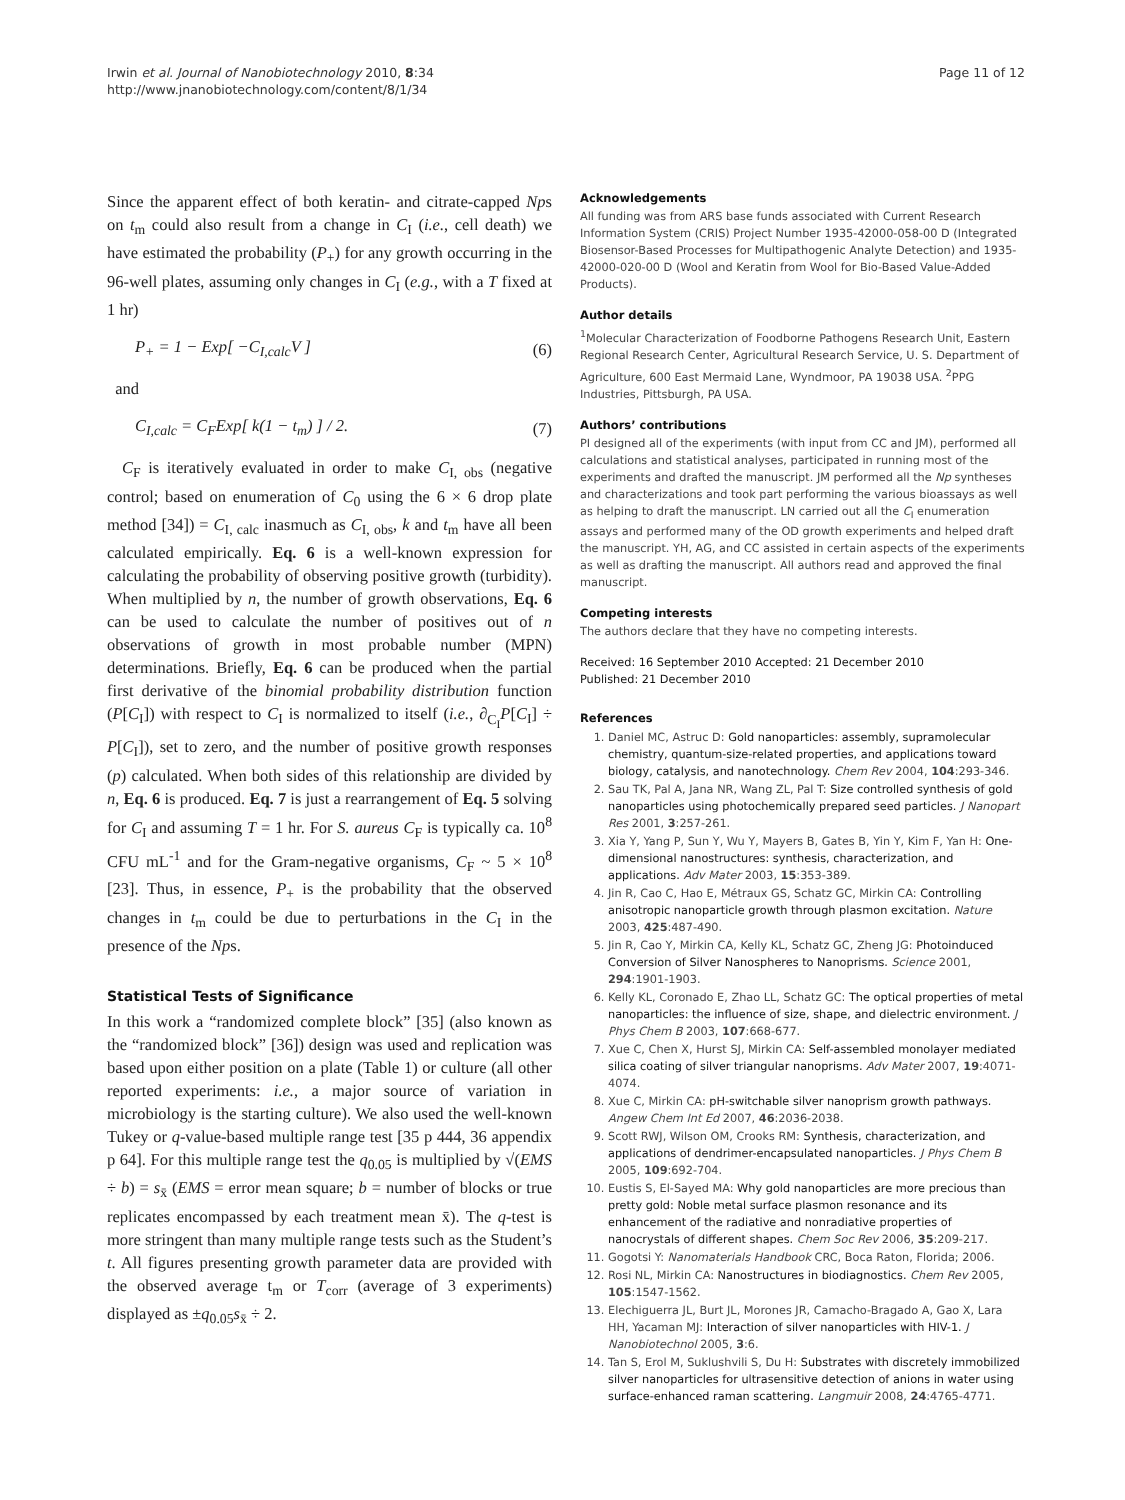Irwin et al. Journal of Nanobiotechnology 2010, 8:34
http://www.jnanobiotechnology.com/content/8/1/34
Page 11 of 12
Since the apparent effect of both keratin- and citrate-capped Nps on t<sub>m</sub> could also result from a change in C<sub>I</sub> (i.e., cell death) we have estimated the probability (P<sub>+</sub>) for any growth occurring in the 96-well plates, assuming only changes in C<sub>I</sub> (e.g., with a T fixed at 1 hr)
P<sub>+</sub> = 1 − Exp[ −C<sub>I,calc</sub>V ] (6)
and
C<sub>I,calc</sub> = C<sub>F</sub>Exp[ k(1 − t<sub>m</sub>) ] / 2. (7)
C<sub>F</sub> is iteratively evaluated in order to make C<sub>I, obs</sub> (negative control; based on enumeration of C<sub>0</sub> using the 6 × 6 drop plate method [34]) = C<sub>I, calc</sub> inasmuch as C<sub>I, obs</sub>, k and t<sub>m</sub> have all been calculated empirically. Eq. 6 is a well-known expression for calculating the probability of observing positive growth (turbidity). When multiplied by n, the number of growth observations, Eq. 6 can be used to calculate the number of positives out of n observations of growth in most probable number (MPN) determinations. Briefly, Eq. 6 can be produced when the partial first derivative of the binomial probability distribution function (P[C<sub>I</sub>]) with respect to C<sub>I</sub> is normalized to itself (i.e., ∂<sub>C<sub>I</sub></sub>P[C<sub>I</sub>] ÷ P[C<sub>I</sub>]), set to zero, and the number of positive growth responses (p) calculated. When both sides of this relationship are divided by n, Eq. 6 is produced. Eq. 7 is just a rearrangement of Eq. 5 solving for C<sub>I</sub> and assuming T = 1 hr. For S. aureus C<sub>F</sub> is typically ca. 10<sup>8</sup> CFU mL<sup>-1</sup> and for the Gram-negative organisms, C<sub>F</sub> ~ 5 × 10<sup>8</sup> [23]. Thus, in essence, P<sub>+</sub> is the probability that the observed changes in t<sub>m</sub> could be due to perturbations in the C<sub>I</sub> in the presence of the Nps.
Statistical Tests of Significance
In this work a “randomized complete block” [35] (also known as the “randomized block” [36]) design was used and replication was based upon either position on a plate (Table 1) or culture (all other reported experiments: i.e., a major source of variation in microbiology is the starting culture). We also used the well-known Tukey or q-value-based multiple range test [35 p 444, 36 appendix p 64]. For this multiple range test the q<sub>0.05</sub> is multiplied by √(EMS ÷ b) = s<sub>x̄</sub> (EMS = error mean square; b = number of blocks or true replicates encompassed by each treatment mean x̄). The q-test is more stringent than many multiple range tests such as the Student’s t. All figures presenting growth parameter data are provided with the observed average t<sub>m</sub> or T<sub>corr</sub> (average of 3 experiments) displayed as ±q<sub>0.05</sub>s<sub>x̄</sub> ÷ 2.
Acknowledgements
All funding was from ARS base funds associated with Current Research Information System (CRIS) Project Number 1935-42000-058-00 D (Integrated Biosensor-Based Processes for Multipathogenic Analyte Detection) and 1935-42000-020-00 D (Wool and Keratin from Wool for Bio-Based Value-Added Products).
Author details
<sup>1</sup> Molecular Characterization of Foodborne Pathogens Research Unit, Eastern Regional Research Center, Agricultural Research Service, U. S. Department of Agriculture, 600 East Mermaid Lane, Wyndmoor, PA 19038 USA. <sup>2</sup>PPG Industries, Pittsburgh, PA USA.
Authors’ contributions
PI designed all of the experiments (with input from CC and JM), performed all calculations and statistical analyses, participated in running most of the experiments and drafted the manuscript. JM performed all the Np syntheses and characterizations and took part performing the various bioassays as well as helping to draft the manuscript. LN carried out all the C<sub>I</sub> enumeration assays and performed many of the OD growth experiments and helped draft the manuscript. YH, AG, and CC assisted in certain aspects of the experiments as well as drafting the manuscript. All authors read and approved the final manuscript.
Competing interests
The authors declare that they have no competing interests.
Received: 16 September 2010 Accepted: 21 December 2010
Published: 21 December 2010
References
1. Daniel MC, Astruc D: Gold nanoparticles: assembly, supramolecular chemistry, quantum-size-related properties, and applications toward biology, catalysis, and nanotechnology. Chem Rev 2004, 104:293-346.
2. Sau TK, Pal A, Jana NR, Wang ZL, Pal T: Size controlled synthesis of gold nanoparticles using photochemically prepared seed particles. J Nanopart Res 2001, 3:257-261.
3. Xia Y, Yang P, Sun Y, Wu Y, Mayers B, Gates B, Yin Y, Kim F, Yan H: One-dimensional nanostructures: synthesis, characterization, and applications. Adv Mater 2003, 15:353-389.
4. Jin R, Cao C, Hao E, Métraux GS, Schatz GC, Mirkin CA: Controlling anisotropic nanoparticle growth through plasmon excitation. Nature 2003, 425:487-490.
5. Jin R, Cao Y, Mirkin CA, Kelly KL, Schatz GC, Zheng JG: Photoinduced Conversion of Silver Nanospheres to Nanoprisms. Science 2001, 294:1901-1903.
6. Kelly KL, Coronado E, Zhao LL, Schatz GC: The optical properties of metal nanoparticles: the influence of size, shape, and dielectric environment. J Phys Chem B 2003, 107:668-677.
7. Xue C, Chen X, Hurst SJ, Mirkin CA: Self-assembled monolayer mediated silica coating of silver triangular nanoprisms. Adv Mater 2007, 19:4071-4074.
8. Xue C, Mirkin CA: pH-switchable silver nanoprism growth pathways. Angew Chem Int Ed 2007, 46:2036-2038.
9. Scott RWJ, Wilson OM, Crooks RM: Synthesis, characterization, and applications of dendrimer-encapsulated nanoparticles. J Phys Chem B 2005, 109:692-704.
10. Eustis S, El-Sayed MA: Why gold nanoparticles are more precious than pretty gold: Noble metal surface plasmon resonance and its enhancement of the radiative and nonradiative properties of nanocrystals of different shapes. Chem Soc Rev 2006, 35:209-217.
11. Gogotsi Y: Nanomaterials Handbook CRC, Boca Raton, Florida; 2006.
12. Rosi NL, Mirkin CA: Nanostructures in biodiagnostics. Chem Rev 2005, 105:1547-1562.
13. Elechiguerra JL, Burt JL, Morones JR, Camacho-Bragado A, Gao X, Lara HH, Yacaman MJ: Interaction of silver nanoparticles with HIV-1. J Nanobiotechnol 2005, 3:6.
14. Tan S, Erol M, Suklushvili S, Du H: Substrates with discretely immobilized silver nanoparticles for ultrasensitive detection of anions in water using surface-enhanced raman scattering. Langmuir 2008, 24:4765-4771.